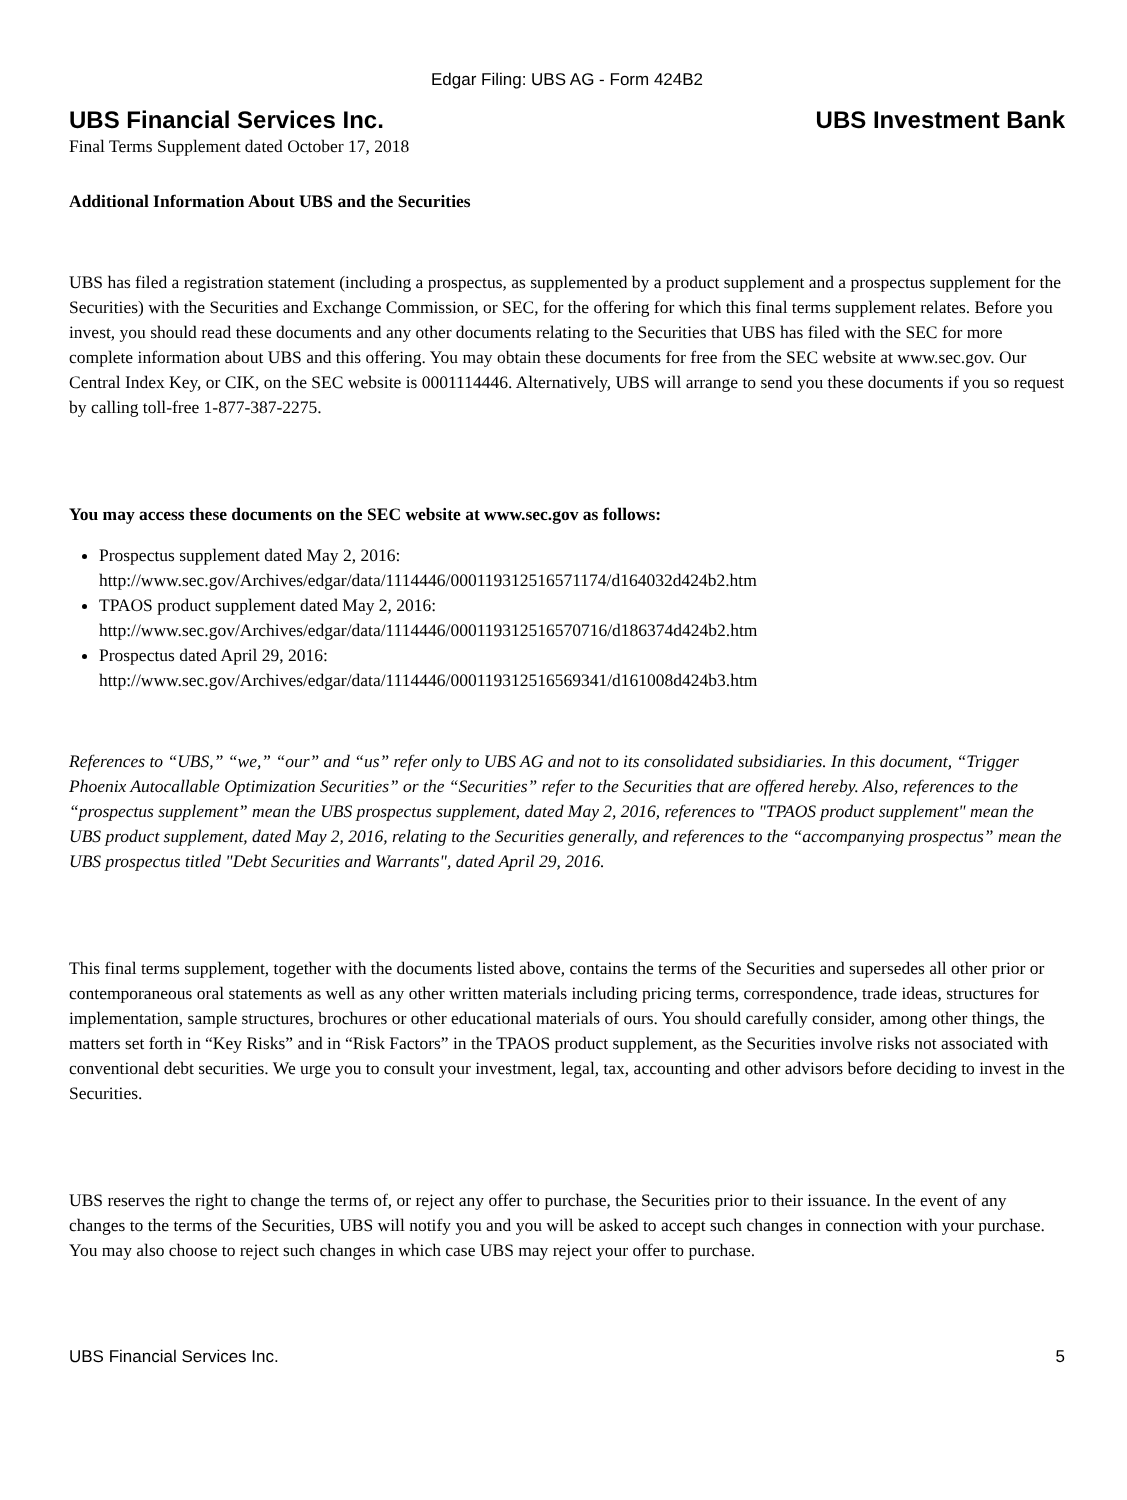Edgar Filing: UBS AG - Form 424B2
UBS Financial Services Inc. UBS Investment Bank
Final Terms Supplement dated October 17, 2018
Additional Information About UBS and the Securities
UBS has filed a registration statement (including a prospectus, as supplemented by a product supplement and a prospectus supplement for the Securities) with the Securities and Exchange Commission, or SEC, for the offering for which this final terms supplement relates. Before you invest, you should read these documents and any other documents relating to the Securities that UBS has filed with the SEC for more complete information about UBS and this offering. You may obtain these documents for free from the SEC website at www.sec.gov. Our Central Index Key, or CIK, on the SEC website is 0001114446. Alternatively, UBS will arrange to send you these documents if you so request by calling toll-free 1-877-387-2275.
You may access these documents on the SEC website at www.sec.gov as follows:
Prospectus supplement dated May 2, 2016:
http://www.sec.gov/Archives/edgar/data/1114446/000119312516571174/d164032d424b2.htm
TPAOS product supplement dated May 2, 2016:
http://www.sec.gov/Archives/edgar/data/1114446/000119312516570716/d186374d424b2.htm
Prospectus dated April 29, 2016:
http://www.sec.gov/Archives/edgar/data/1114446/000119312516569341/d161008d424b3.htm
References to “UBS,” “we,” “our” and “us” refer only to UBS AG and not to its consolidated subsidiaries. In this document, “Trigger Phoenix Autocallable Optimization Securities” or the “Securities” refer to the Securities that are offered hereby. Also, references to the “prospectus supplement” mean the UBS prospectus supplement, dated May 2, 2016, references to "TPAOS product supplement" mean the UBS product supplement, dated May 2, 2016, relating to the Securities generally, and references to the “accompanying prospectus” mean the UBS prospectus titled "Debt Securities and Warrants", dated April 29, 2016.
This final terms supplement, together with the documents listed above, contains the terms of the Securities and supersedes all other prior or contemporaneous oral statements as well as any other written materials including pricing terms, correspondence, trade ideas, structures for implementation, sample structures, brochures or other educational materials of ours. You should carefully consider, among other things, the matters set forth in “Key Risks” and in “Risk Factors” in the TPAOS product supplement, as the Securities involve risks not associated with conventional debt securities. We urge you to consult your investment, legal, tax, accounting and other advisors before deciding to invest in the Securities.
UBS reserves the right to change the terms of, or reject any offer to purchase, the Securities prior to their issuance. In the event of any changes to the terms of the Securities, UBS will notify you and you will be asked to accept such changes in connection with your purchase. You may also choose to reject such changes in which case UBS may reject your offer to purchase.
UBS Financial Services Inc. 5